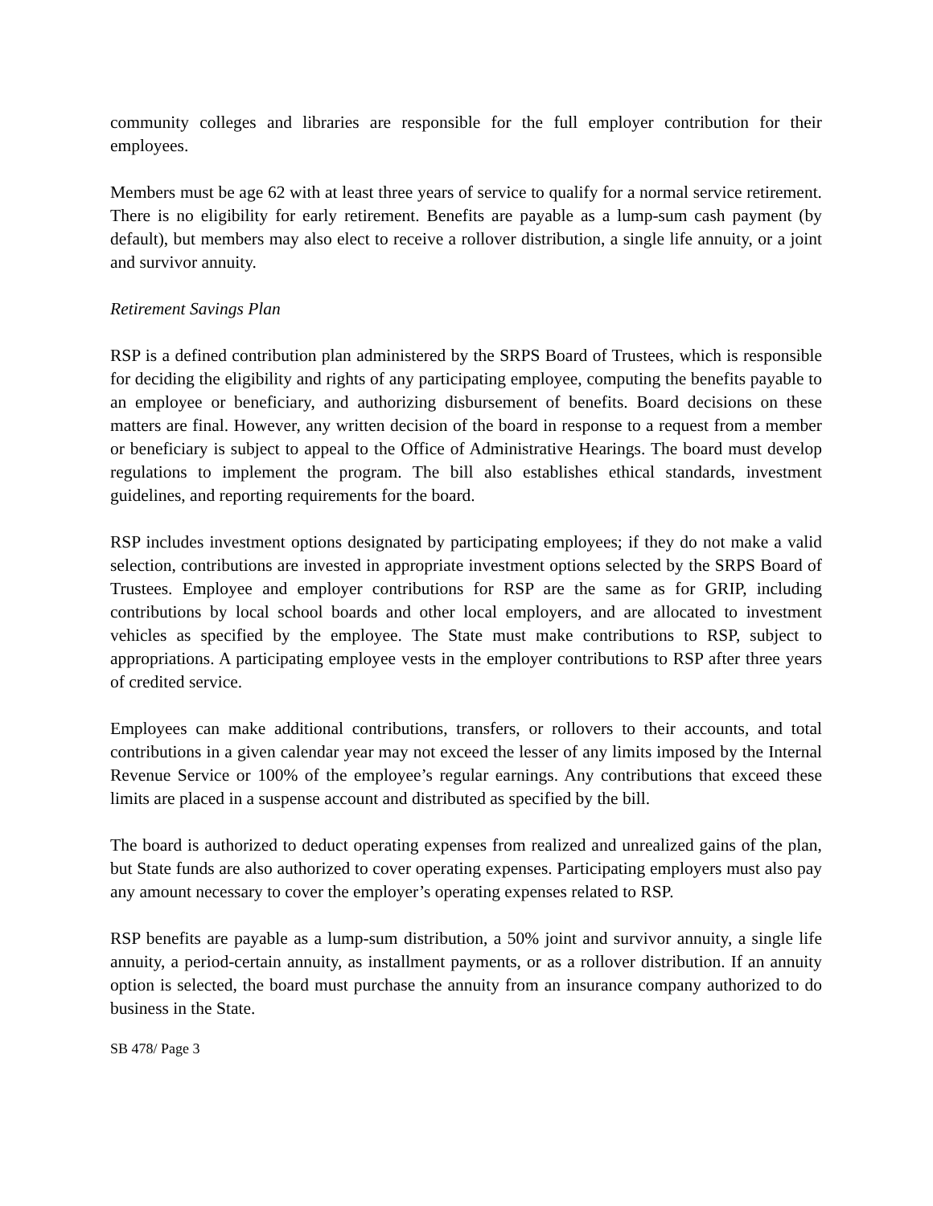community colleges and libraries are responsible for the full employer contribution for their employees.
Members must be age 62 with at least three years of service to qualify for a normal service retirement. There is no eligibility for early retirement. Benefits are payable as a lump-sum cash payment (by default), but members may also elect to receive a rollover distribution, a single life annuity, or a joint and survivor annuity.
Retirement Savings Plan
RSP is a defined contribution plan administered by the SRPS Board of Trustees, which is responsible for deciding the eligibility and rights of any participating employee, computing the benefits payable to an employee or beneficiary, and authorizing disbursement of benefits. Board decisions on these matters are final. However, any written decision of the board in response to a request from a member or beneficiary is subject to appeal to the Office of Administrative Hearings. The board must develop regulations to implement the program. The bill also establishes ethical standards, investment guidelines, and reporting requirements for the board.
RSP includes investment options designated by participating employees; if they do not make a valid selection, contributions are invested in appropriate investment options selected by the SRPS Board of Trustees. Employee and employer contributions for RSP are the same as for GRIP, including contributions by local school boards and other local employers, and are allocated to investment vehicles as specified by the employee. The State must make contributions to RSP, subject to appropriations. A participating employee vests in the employer contributions to RSP after three years of credited service.
Employees can make additional contributions, transfers, or rollovers to their accounts, and total contributions in a given calendar year may not exceed the lesser of any limits imposed by the Internal Revenue Service or 100% of the employee’s regular earnings. Any contributions that exceed these limits are placed in a suspense account and distributed as specified by the bill.
The board is authorized to deduct operating expenses from realized and unrealized gains of the plan, but State funds are also authorized to cover operating expenses. Participating employers must also pay any amount necessary to cover the employer’s operating expenses related to RSP.
RSP benefits are payable as a lump-sum distribution, a 50% joint and survivor annuity, a single life annuity, a period-certain annuity, as installment payments, or as a rollover distribution. If an annuity option is selected, the board must purchase the annuity from an insurance company authorized to do business in the State.
SB 478/ Page 3